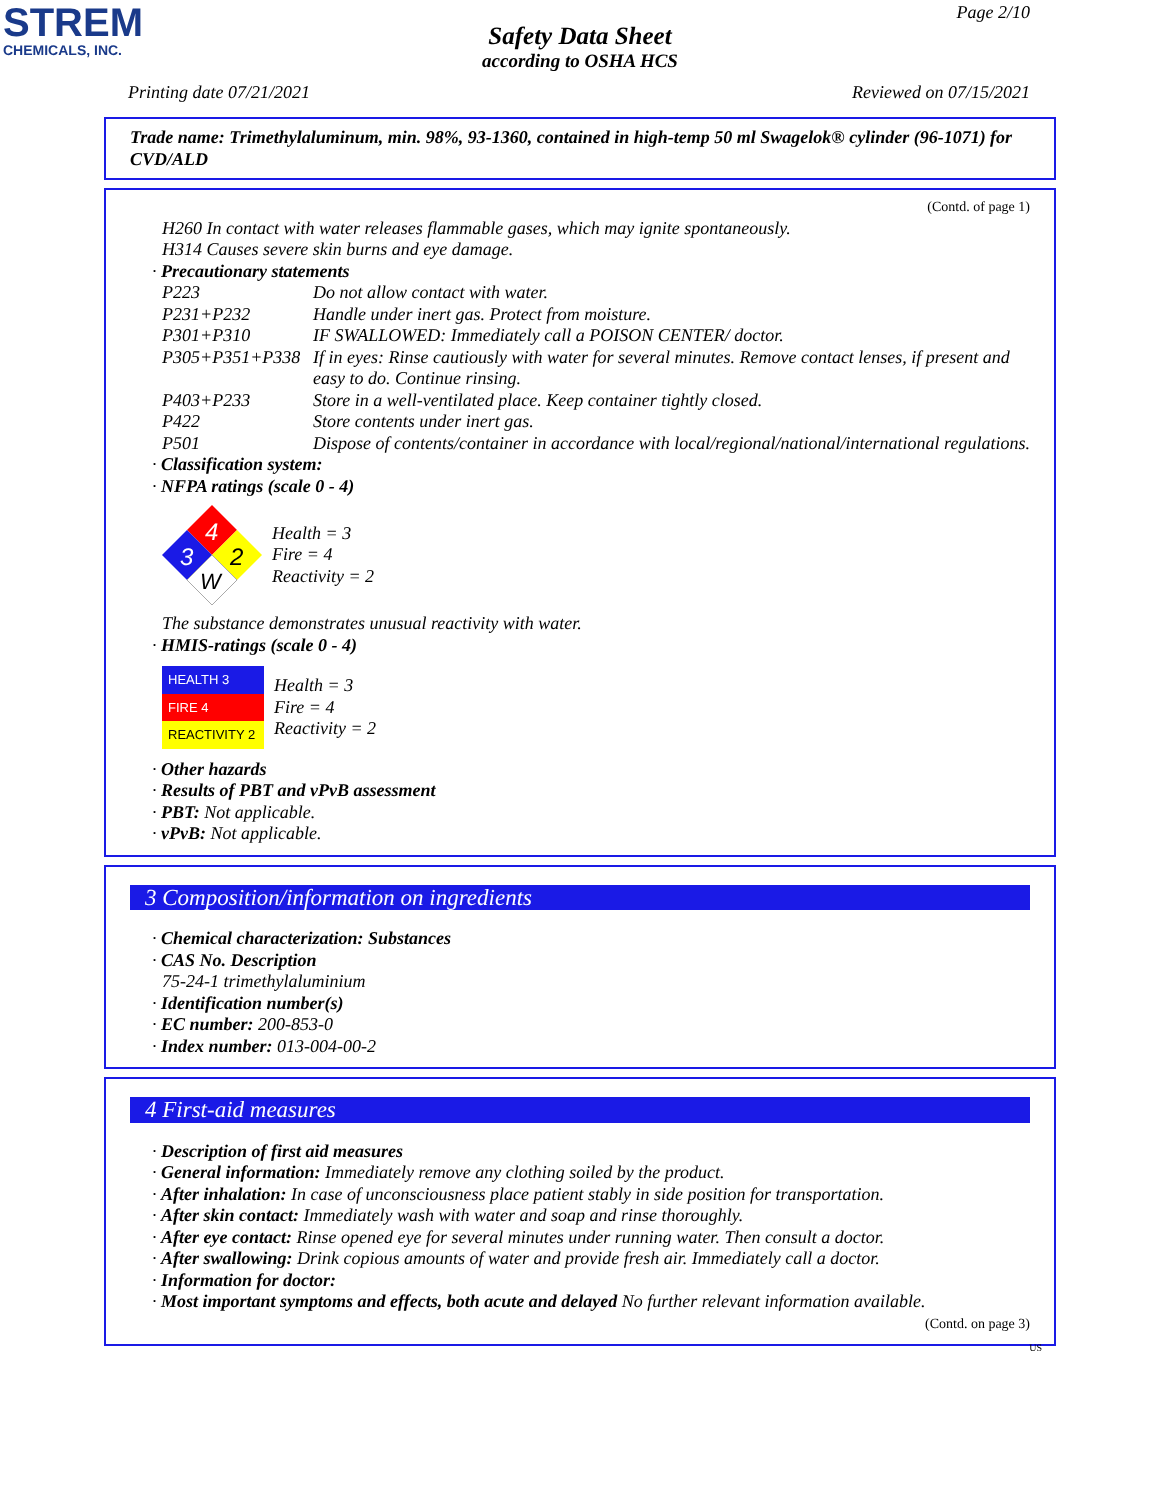STREM
CHEMICALS, INC.
Page 2/10
Safety Data Sheet
according to OSHA HCS
Printing date 07/21/2021 Reviewed on 07/15/2021
Trade name: Trimethylaluminum, min. 98%, 93-1360, contained in high-temp 50 ml Swagelok® cylinder (96-1071) for CVD/ALD
(Contd. of page 1)
H260 In contact with water releases flammable gases, which may ignite spontaneously.
H314 Causes severe skin burns and eye damage.
· Precautionary statements
P223 Do not allow contact with water.
P231+P232 Handle under inert gas. Protect from moisture.
P301+P310 IF SWALLOWED: Immediately call a POISON CENTER/ doctor.
P305+P351+P338 If in eyes: Rinse cautiously with water for several minutes. Remove contact lenses, if present and easy to do. Continue rinsing.
P403+P233 Store in a well-ventilated place. Keep container tightly closed.
P422 Store contents under inert gas.
P501 Dispose of contents/container in accordance with local/regional/national/international regulations.
· Classification system:
· NFPA ratings (scale 0 - 4)
4
3
2
W
Health = 3
Fire = 4
Reactivity = 2
The substance demonstrates unusual reactivity with water.
· HMIS-ratings (scale 0 - 4)
| HEALTH 3 |
| FIRE 4 |
| REACTIVITY 2 |
Health = 3
Fire = 4
Reactivity = 2
· Other hazards
· Results of PBT and vPvB assessment
· PBT: Not applicable.
· vPvB: Not applicable.
3 Composition/information on ingredients
· Chemical characterization: Substances
· CAS No. Description
75-24-1 trimethylaluminium
· Identification number(s)
· EC number: 200-853-0
· Index number: 013-004-00-2
4 First-aid measures
· Description of first aid measures
· General information: Immediately remove any clothing soiled by the product.
· After inhalation: In case of unconsciousness place patient stably in side position for transportation.
· After skin contact: Immediately wash with water and soap and rinse thoroughly.
· After eye contact: Rinse opened eye for several minutes under running water. Then consult a doctor.
· After swallowing: Drink copious amounts of water and provide fresh air. Immediately call a doctor.
· Information for doctor:
· Most important symptoms and effects, both acute and delayed No further relevant information available.
(Contd. on page 3)
US